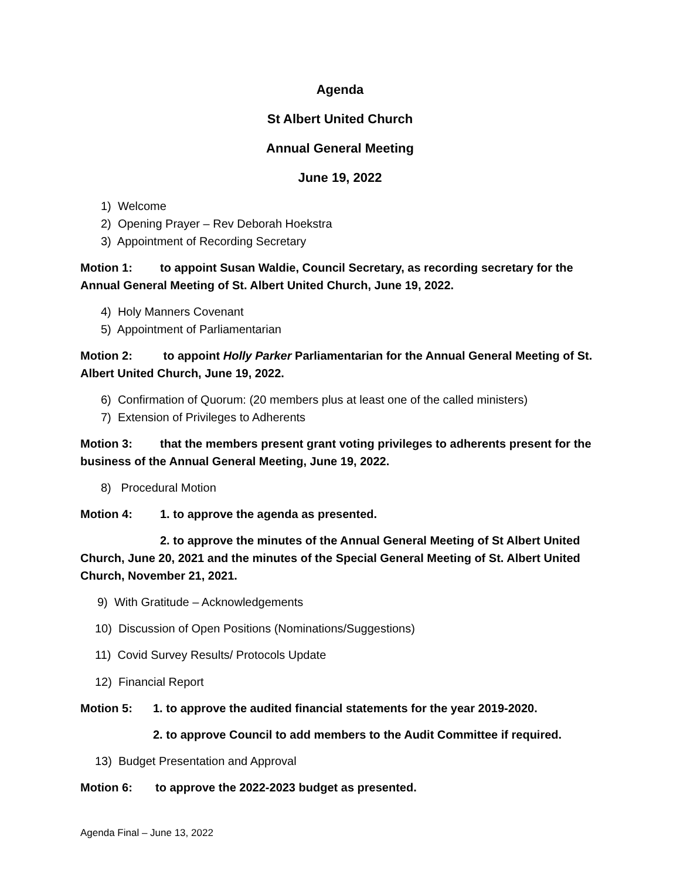Agenda
St Albert United Church
Annual General Meeting
June 19, 2022
1) Welcome
2) Opening Prayer – Rev Deborah Hoekstra
3) Appointment of Recording Secretary
Motion 1: to appoint Susan Waldie, Council Secretary, as recording secretary for the Annual General Meeting of St. Albert United Church, June 19, 2022.
4) Holy Manners Covenant
5) Appointment of Parliamentarian
Motion 2: to appoint Holly Parker Parliamentarian for the Annual General Meeting of St. Albert United Church, June 19, 2022.
6) Confirmation of Quorum: (20 members plus at least one of the called ministers)
7) Extension of Privileges to Adherents
Motion 3: that the members present grant voting privileges to adherents present for the business of the Annual General Meeting, June 19, 2022.
8) Procedural Motion
Motion 4: 1. to approve the agenda as presented.
2. to approve the minutes of the Annual General Meeting of St Albert United Church, June 20, 2021 and the minutes of the Special General Meeting of St. Albert United Church, November 21, 2021.
9) With Gratitude – Acknowledgements
10) Discussion of Open Positions (Nominations/Suggestions)
11) Covid Survey Results/ Protocols Update
12) Financial Report
Motion 5: 1. to approve the audited financial statements for the year 2019-2020.
2. to approve Council to add members to the Audit Committee if required.
13) Budget Presentation and Approval
Motion 6: to approve the 2022-2023 budget as presented.
Agenda Final – June 13, 2022